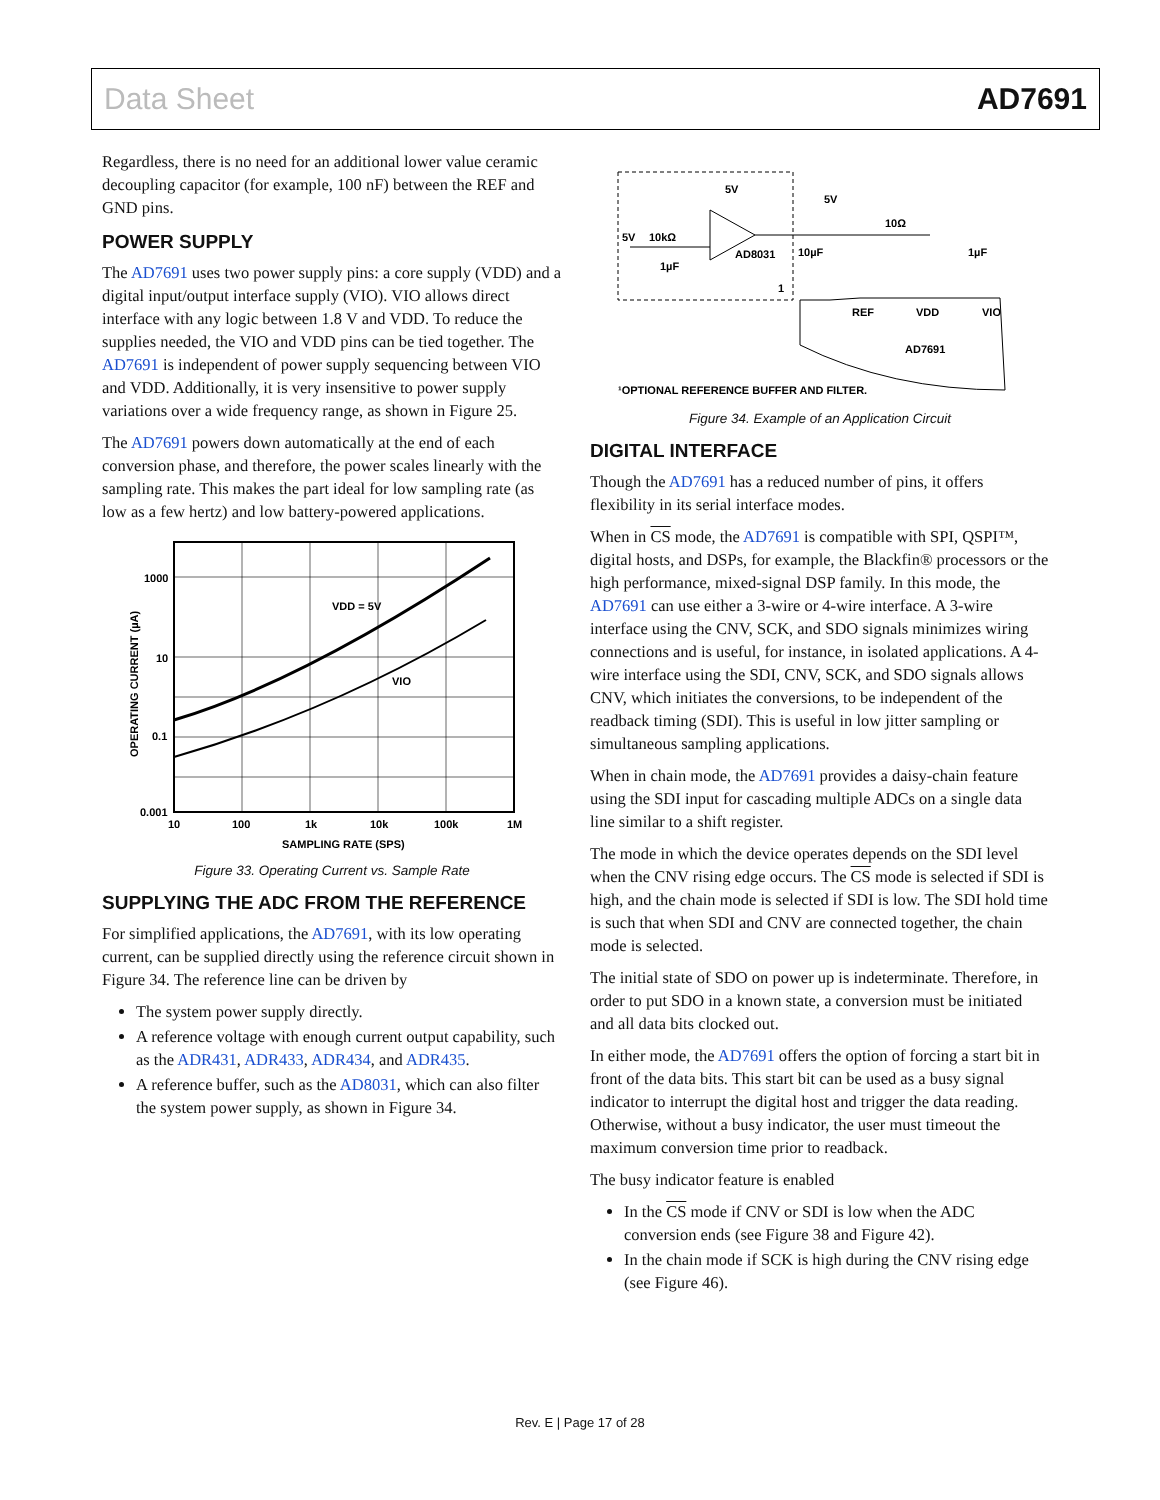Data Sheet AD7691
Regardless, there is no need for an additional lower value ceramic decoupling capacitor (for example, 100 nF) between the REF and GND pins.
POWER SUPPLY
The AD7691 uses two power supply pins: a core supply (VDD) and a digital input/output interface supply (VIO). VIO allows direct interface with any logic between 1.8 V and VDD. To reduce the supplies needed, the VIO and VDD pins can be tied together. The AD7691 is independent of power supply sequencing between VIO and VDD. Additionally, it is very insensitive to power supply variations over a wide frequency range, as shown in Figure 25.
The AD7691 powers down automatically at the end of each conversion phase, and therefore, the power scales linearly with the sampling rate. This makes the part ideal for low sampling rate (as low as a few hertz) and low battery-powered applications.
VDD = 5V
VIO
1000
10
0.1
0.001
10
100
1k
10k
100k
1M
SAMPLING RATE (SPS)
OPERATING CURRENT (µA)
Figure 33. Operating Current vs. Sample Rate
SUPPLYING THE ADC FROM THE REFERENCE
For simplified applications, the AD7691, with its low operating current, can be supplied directly using the reference circuit shown in Figure 34. The reference line can be driven by
The system power supply directly.
A reference voltage with enough current output capability, such as the ADR431, ADR433, ADR434, and ADR435.
A reference buffer, such as the AD8031, which can also filter the system power supply, as shown in Figure 34.
5V
5V
5V
10kΩ
AD8031
10µF
1µF
10Ω
1µF
REF
VDD
VIO
AD7691
1
¹OPTIONAL REFERENCE BUFFER AND FILTER.
Figure 34. Example of an Application Circuit
DIGITAL INTERFACE
Though the AD7691 has a reduced number of pins, it offers flexibility in its serial interface modes.
When in CS mode, the AD7691 is compatible with SPI, QSPI™, digital hosts, and DSPs, for example, the Blackfin® processors or the high performance, mixed-signal DSP family. In this mode, the AD7691 can use either a 3-wire or 4-wire interface. A 3-wire interface using the CNV, SCK, and SDO signals minimizes wiring connections and is useful, for instance, in isolated applications. A 4-wire interface using the SDI, CNV, SCK, and SDO signals allows CNV, which initiates the conversions, to be independent of the readback timing (SDI). This is useful in low jitter sampling or simultaneous sampling applications.
When in chain mode, the AD7691 provides a daisy-chain feature using the SDI input for cascading multiple ADCs on a single data line similar to a shift register.
The mode in which the device operates depends on the SDI level when the CNV rising edge occurs. The CS mode is selected if SDI is high, and the chain mode is selected if SDI is low. The SDI hold time is such that when SDI and CNV are connected together, the chain mode is selected.
The initial state of SDO on power up is indeterminate. Therefore, in order to put SDO in a known state, a conversion must be initiated and all data bits clocked out.
In either mode, the AD7691 offers the option of forcing a start bit in front of the data bits. This start bit can be used as a busy signal indicator to interrupt the digital host and trigger the data reading. Otherwise, without a busy indicator, the user must timeout the maximum conversion time prior to readback.
The busy indicator feature is enabled
In the CS mode if CNV or SDI is low when the ADC conversion ends (see Figure 38 and Figure 42).
In the chain mode if SCK is high during the CNV rising edge (see Figure 46).
Rev. E | Page 17 of 28